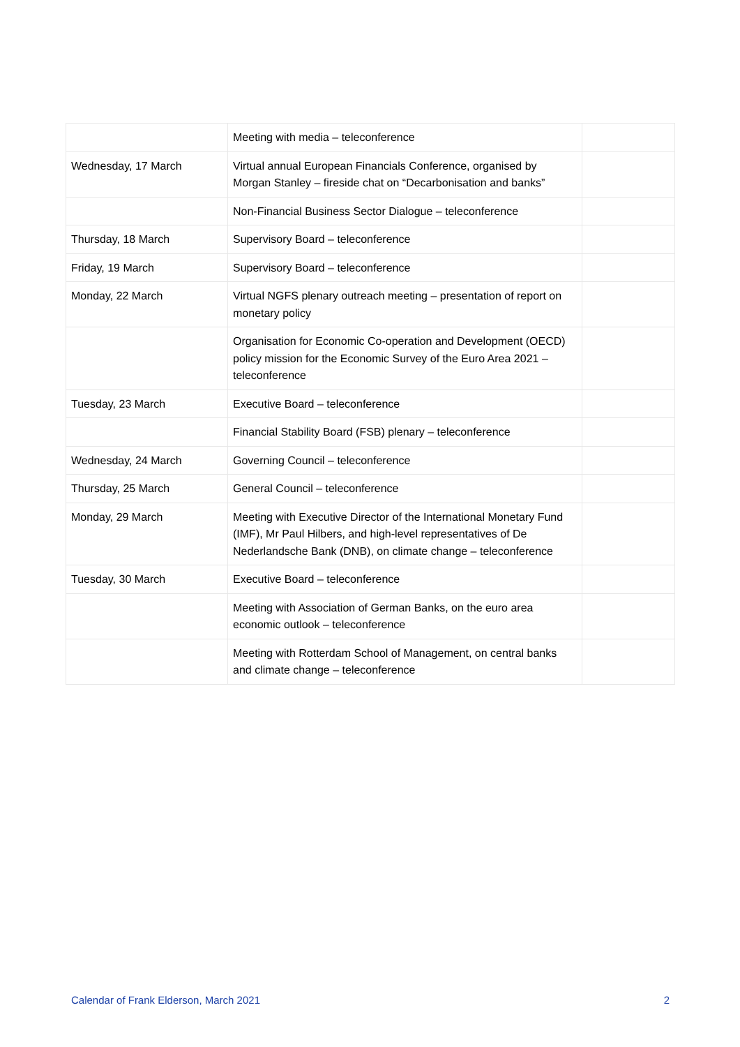| | Meeting with media – teleconference | |
| Wednesday, 17 March | Virtual annual European Financials Conference, organised by Morgan Stanley – fireside chat on “Decarbonisation and banks” | |
| | Non-Financial Business Sector Dialogue – teleconference | |
| Thursday, 18 March | Supervisory Board – teleconference | |
| Friday, 19 March | Supervisory Board – teleconference | |
| Monday, 22 March | Virtual NGFS plenary outreach meeting – presentation of report on monetary policy | |
| | Organisation for Economic Co-operation and Development (OECD) policy mission for the Economic Survey of the Euro Area 2021 – teleconference | |
| Tuesday, 23 March | Executive Board – teleconference | |
| | Financial Stability Board (FSB) plenary – teleconference | |
| Wednesday, 24 March | Governing Council – teleconference | |
| Thursday, 25 March | General Council – teleconference | |
| Monday, 29 March | Meeting with Executive Director of the International Monetary Fund (IMF), Mr Paul Hilbers, and high-level representatives of De Nederlandsche Bank (DNB), on climate change – teleconference | |
| Tuesday, 30 March | Executive Board – teleconference | |
| | Meeting with Association of German Banks, on the euro area economic outlook – teleconference | |
| | Meeting with Rotterdam School of Management, on central banks and climate change – teleconference | |
Calendar of Frank Elderson, March 2021 2